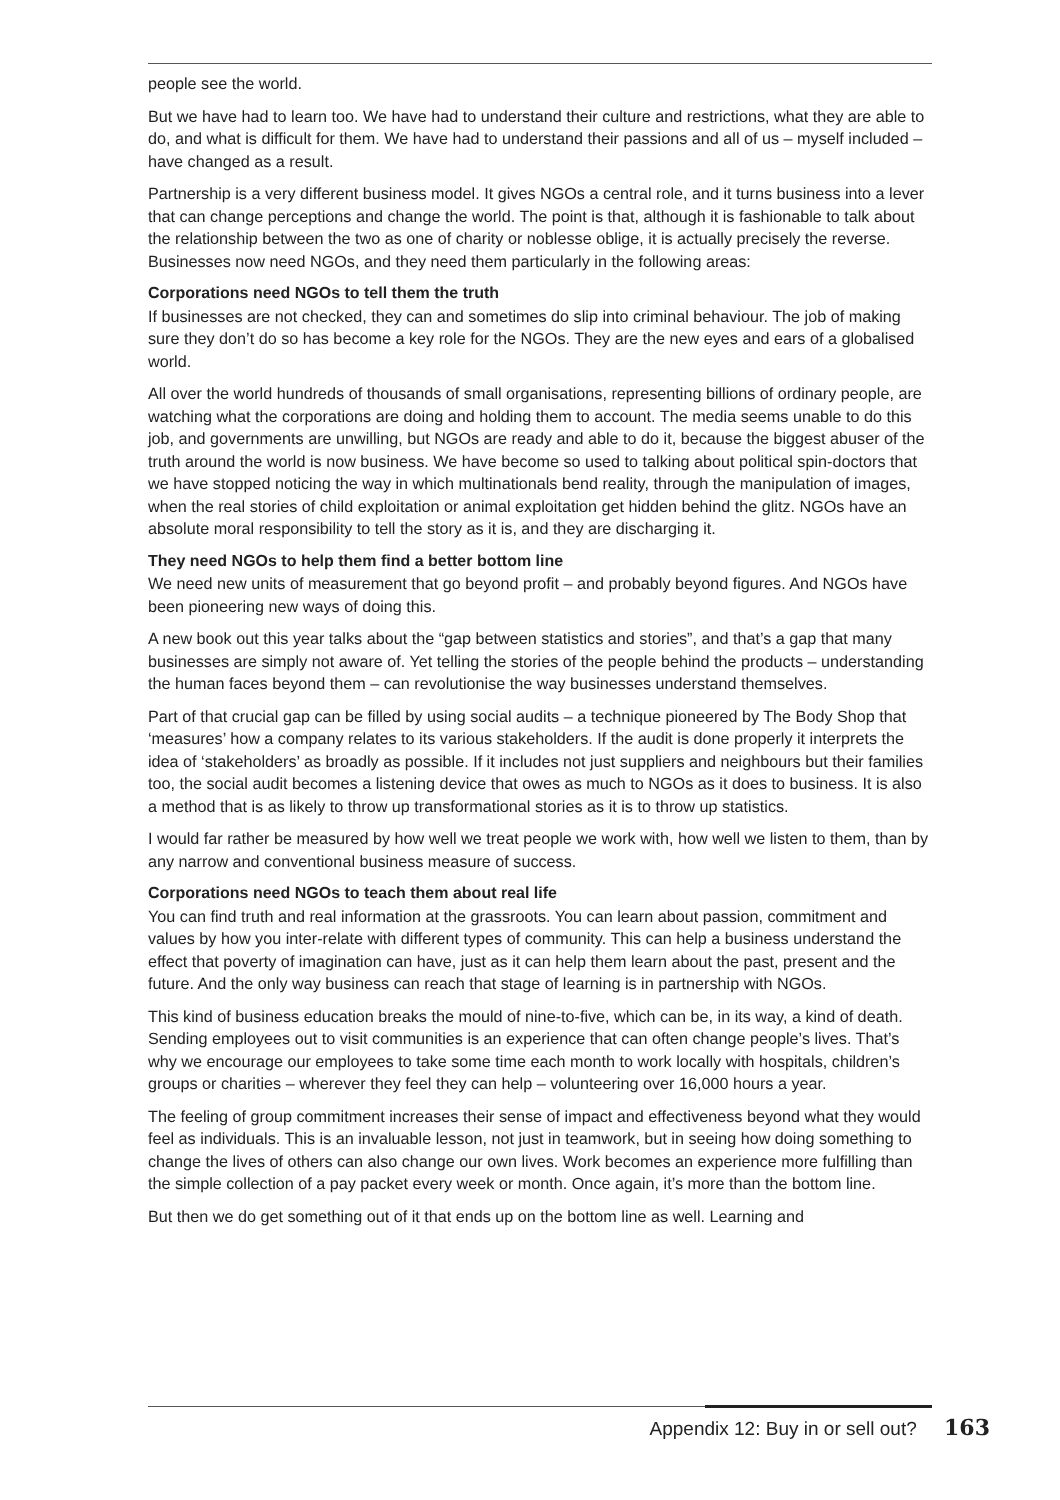people see the world.
But we have had to learn too. We have had to understand their culture and restrictions, what they are able to do, and what is difficult for them. We have had to understand their passions and all of us – myself included – have changed as a result.
Partnership is a very different business model. It gives NGOs a central role, and it turns business into a lever that can change perceptions and change the world. The point is that, although it is fashionable to talk about the relationship between the two as one of charity or noblesse oblige, it is actually precisely the reverse. Businesses now need NGOs, and they need them particularly in the following areas:
Corporations need NGOs to tell them the truth
If businesses are not checked, they can and sometimes do slip into criminal behaviour. The job of making sure they don’t do so has become a key role for the NGOs. They are the new eyes and ears of a globalised world.
All over the world hundreds of thousands of small organisations, representing billions of ordinary people, are watching what the corporations are doing and holding them to account. The media seems unable to do this job, and governments are unwilling, but NGOs are ready and able to do it, because the biggest abuser of the truth around the world is now business. We have become so used to talking about political spin-doctors that we have stopped noticing the way in which multinationals bend reality, through the manipulation of images, when the real stories of child exploitation or animal exploitation get hidden behind the glitz. NGOs have an absolute moral responsibility to tell the story as it is, and they are discharging it.
They need NGOs to help them find a better bottom line
We need new units of measurement that go beyond profit – and probably beyond figures. And NGOs have been pioneering new ways of doing this.
A new book out this year talks about the “gap between statistics and stories”, and that’s a gap that many businesses are simply not aware of. Yet telling the stories of the people behind the products – understanding the human faces beyond them – can revolutionise the way businesses understand themselves.
Part of that crucial gap can be filled by using social audits – a technique pioneered by The Body Shop that ‘measures’ how a company relates to its various stakeholders. If the audit is done properly it interprets the idea of ‘stakeholders’ as broadly as possible. If it includes not just suppliers and neighbours but their families too, the social audit becomes a listening device that owes as much to NGOs as it does to business. It is also a method that is as likely to throw up transformational stories as it is to throw up statistics.
I would far rather be measured by how well we treat people we work with, how well we listen to them, than by any narrow and conventional business measure of success.
Corporations need NGOs to teach them about real life
You can find truth and real information at the grassroots. You can learn about passion, commitment and values by how you inter-relate with different types of community. This can help a business understand the effect that poverty of imagination can have, just as it can help them learn about the past, present and the future. And the only way business can reach that stage of learning is in partnership with NGOs.
This kind of business education breaks the mould of nine-to-five, which can be, in its way, a kind of death. Sending employees out to visit communities is an experience that can often change people’s lives. That’s why we encourage our employees to take some time each month to work locally with hospitals, children’s groups or charities – wherever they feel they can help – volunteering over 16,000 hours a year.
The feeling of group commitment increases their sense of impact and effectiveness beyond what they would feel as individuals. This is an invaluable lesson, not just in teamwork, but in seeing how doing something to change the lives of others can also change our own lives. Work becomes an experience more fulfilling than the simple collection of a pay packet every week or month. Once again, it’s more than the bottom line.
But then we do get something out of it that ends up on the bottom line as well. Learning and
Appendix 12: Buy in or sell out? 163